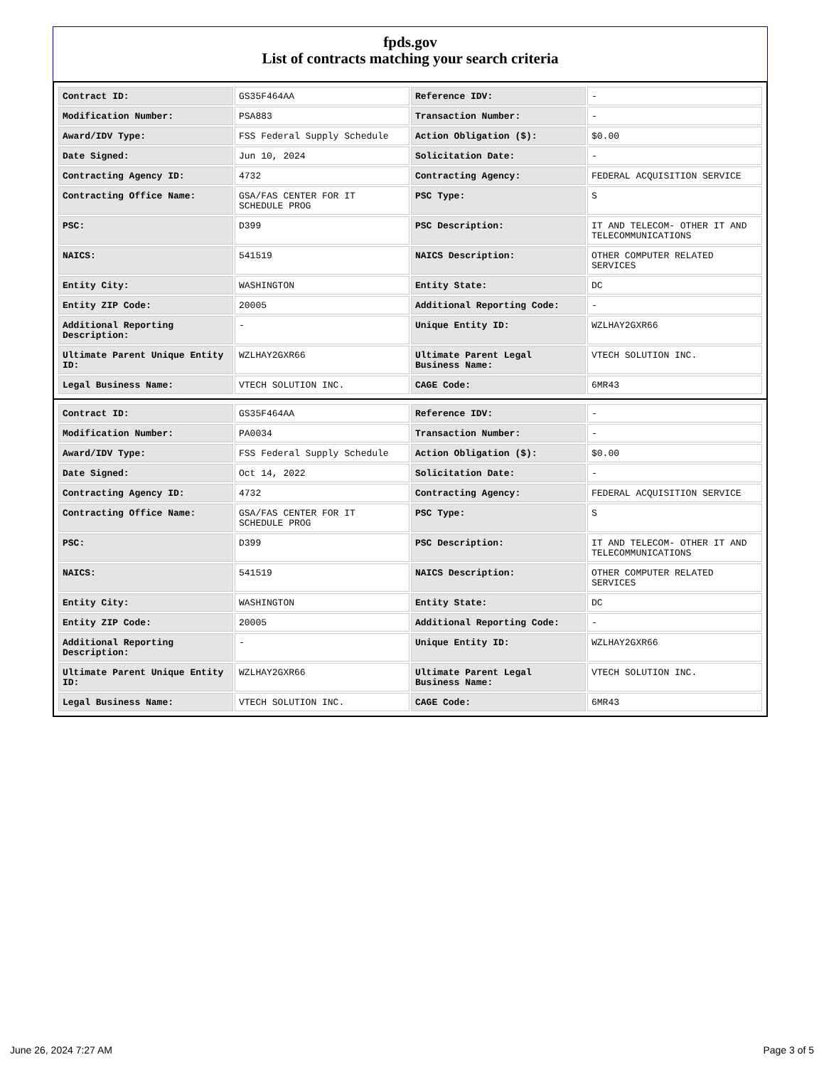fpds.gov
List of contracts matching your search criteria
| Contract ID: | GS35F464AA | Reference IDV: | - |
| Modification Number: | PSA883 | Transaction Number: | - |
| Award/IDV Type: | FSS Federal Supply Schedule | Action Obligation ($): | $0.00 |
| Date Signed: | Jun 10, 2024 | Solicitation Date: | - |
| Contracting Agency ID: | 4732 | Contracting Agency: | FEDERAL ACQUISITION SERVICE |
| Contracting Office Name: | GSA/FAS CENTER FOR IT SCHEDULE PROG | PSC Type: | S |
| PSC: | D399 | PSC Description: | IT AND TELECOM- OTHER IT AND TELECOMMUNICATIONS |
| NAICS: | 541519 | NAICS Description: | OTHER COMPUTER RELATED SERVICES |
| Entity City: | WASHINGTON | Entity State: | DC |
| Entity ZIP Code: | 20005 | Additional Reporting Code: | - |
| Additional Reporting Description: | - | Unique Entity ID: | WZLHAY2GXR66 |
| Ultimate Parent Unique Entity ID: | WZLHAY2GXR66 | Ultimate Parent Legal Business Name: | VTECH SOLUTION INC. |
| Legal Business Name: | VTECH SOLUTION INC. | CAGE Code: | 6MR43 |
| Contract ID: | GS35F464AA | Reference IDV: | - |
| Modification Number: | PA0034 | Transaction Number: | - |
| Award/IDV Type: | FSS Federal Supply Schedule | Action Obligation ($): | $0.00 |
| Date Signed: | Oct 14, 2022 | Solicitation Date: | - |
| Contracting Agency ID: | 4732 | Contracting Agency: | FEDERAL ACQUISITION SERVICE |
| Contracting Office Name: | GSA/FAS CENTER FOR IT SCHEDULE PROG | PSC Type: | S |
| PSC: | D399 | PSC Description: | IT AND TELECOM- OTHER IT AND TELECOMMUNICATIONS |
| NAICS: | 541519 | NAICS Description: | OTHER COMPUTER RELATED SERVICES |
| Entity City: | WASHINGTON | Entity State: | DC |
| Entity ZIP Code: | 20005 | Additional Reporting Code: | - |
| Additional Reporting Description: | - | Unique Entity ID: | WZLHAY2GXR66 |
| Ultimate Parent Unique Entity ID: | WZLHAY2GXR66 | Ultimate Parent Legal Business Name: | VTECH SOLUTION INC. |
| Legal Business Name: | VTECH SOLUTION INC. | CAGE Code: | 6MR43 |
June 26, 2024 7:27 AM Page 3 of 5